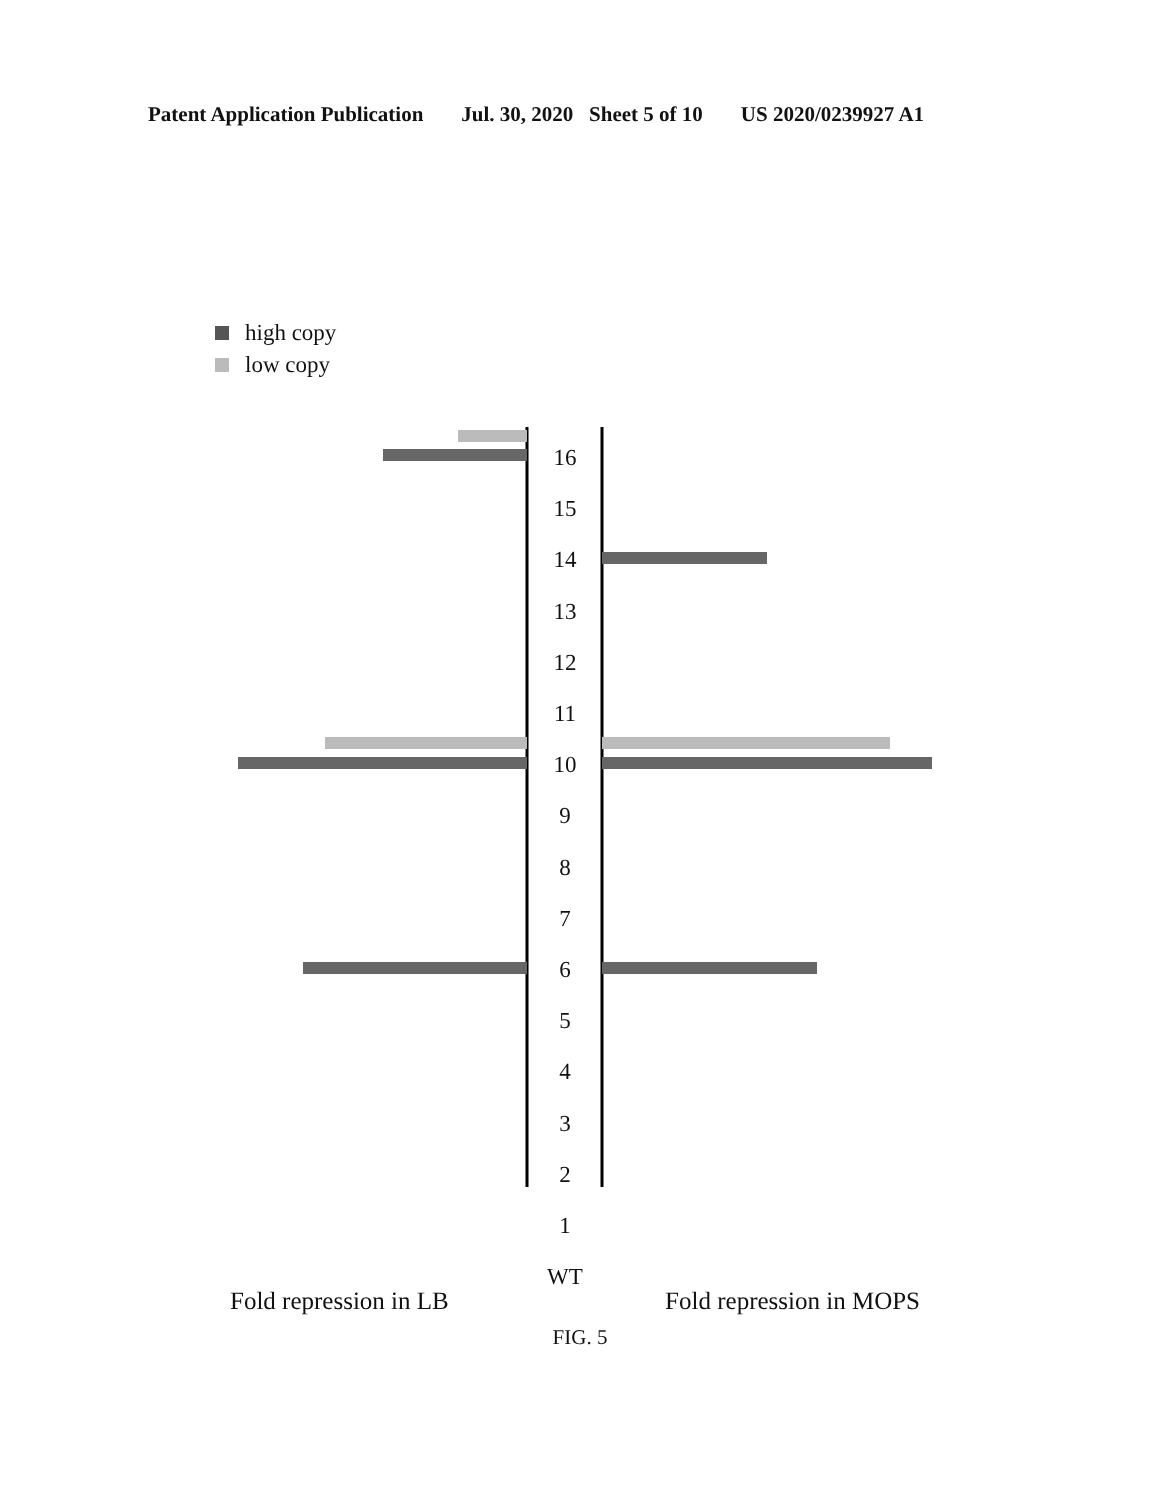Patent Application Publication Jul. 30, 2020 Sheet 5 of 10 US 2020/0239927 A1
high copy
low copy
16
15
14
13
12
11
10
9
8
7
6
5
4
3
2
1
WT
Fold repression in LB Fold repression in MOPS
FIG. 5